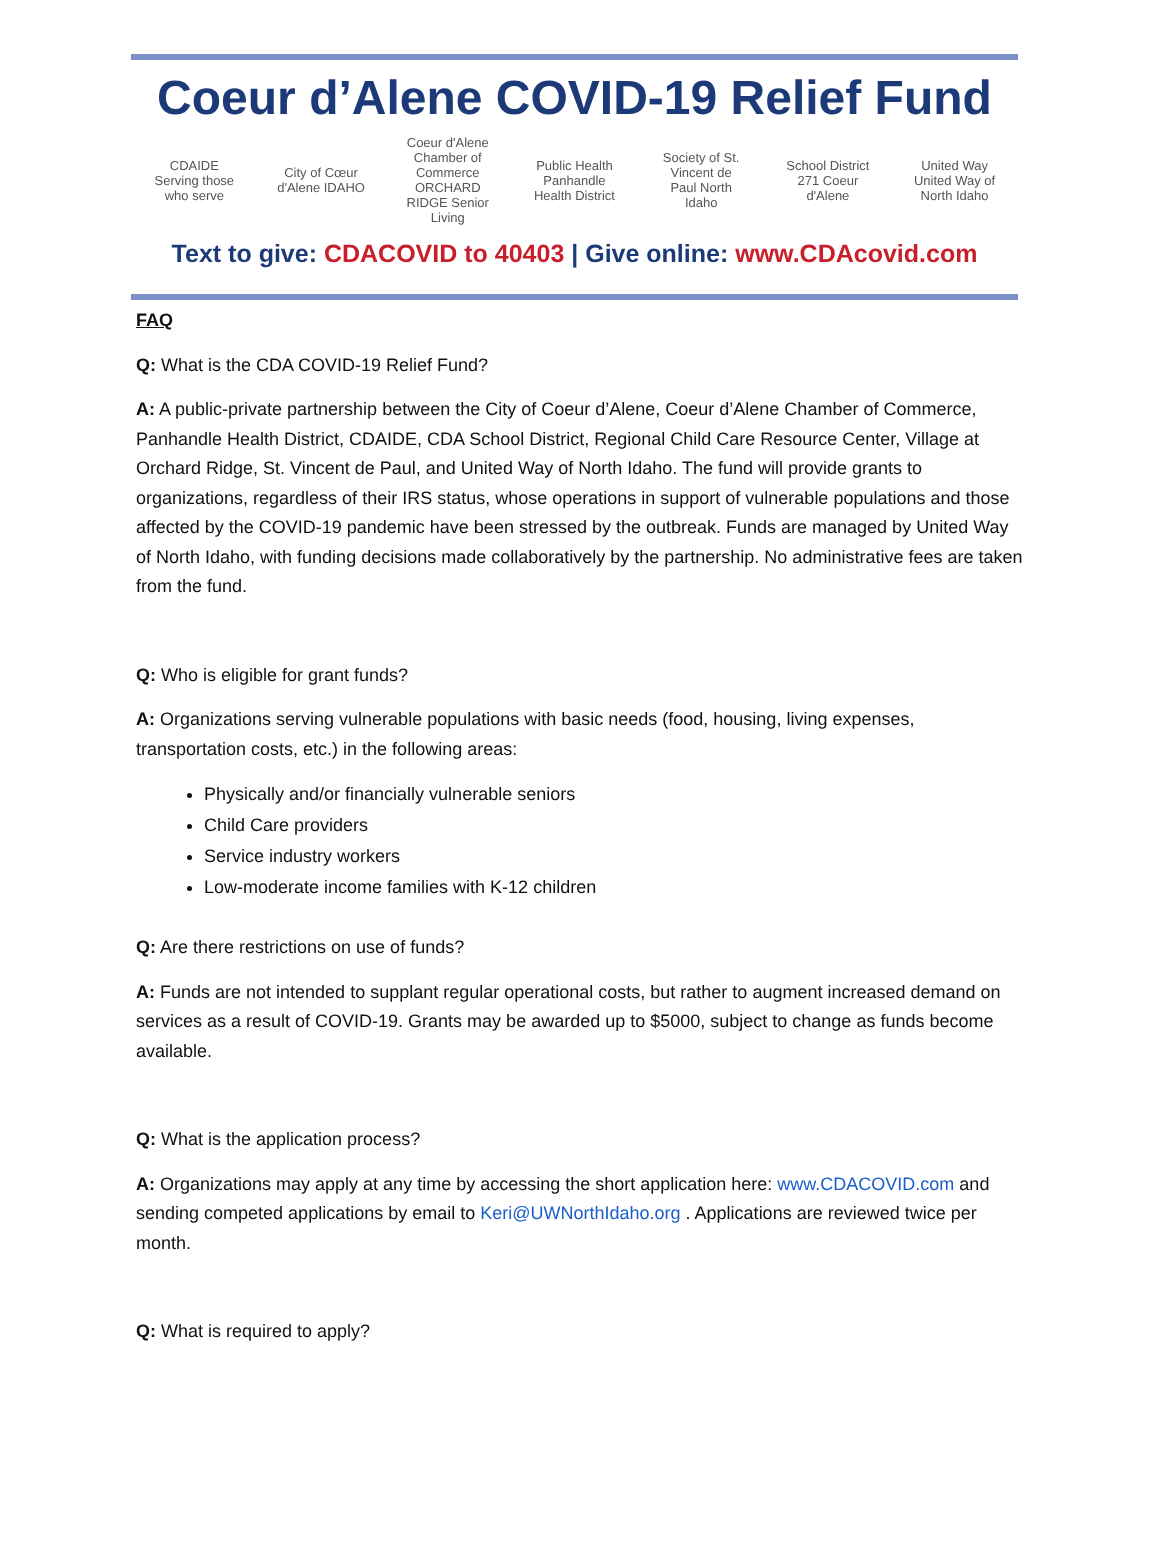Coeur d’Alene COVID-19 Relief Fund
CDAIDE
Serving those who serve
City of Cœur d'Alene IDAHO
Coeur d'Alene Chamber of Commerce
ORCHARD RIDGE Senior Living
Public Health
Panhandle Health District
Society of St. Vincent de Paul North Idaho
School District 271 Coeur d'Alene
United Way
United Way of North Idaho
Text to give: CDACOVID to 40403 | Give online: www.CDAcovid.com
FAQ
Q: What is the CDA COVID-19 Relief Fund?
A: A public-private partnership between the City of Coeur d’Alene, Coeur d’Alene Chamber of Commerce, Panhandle Health District, CDAIDE, CDA School District, Regional Child Care Resource Center, Village at Orchard Ridge, St. Vincent de Paul, and United Way of North Idaho. The fund will provide grants to organizations, regardless of their IRS status, whose operations in support of vulnerable populations and those affected by the COVID-19 pandemic have been stressed by the outbreak. Funds are managed by United Way of North Idaho, with funding decisions made collaboratively by the partnership. No administrative fees are taken from the fund.
Q: Who is eligible for grant funds?
A: Organizations serving vulnerable populations with basic needs (food, housing, living expenses, transportation costs, etc.) in the following areas:
Physically and/or financially vulnerable seniors
Child Care providers
Service industry workers
Low-moderate income families with K-12 children
Q: Are there restrictions on use of funds?
A: Funds are not intended to supplant regular operational costs, but rather to augment increased demand on services as a result of COVID-19. Grants may be awarded up to $5000, subject to change as funds become available.
Q: What is the application process?
A: Organizations may apply at any time by accessing the short application here: www.CDACOVID.com and sending competed applications by email to Keri@UWNorthIdaho.org . Applications are reviewed twice per month.
Q: What is required to apply?